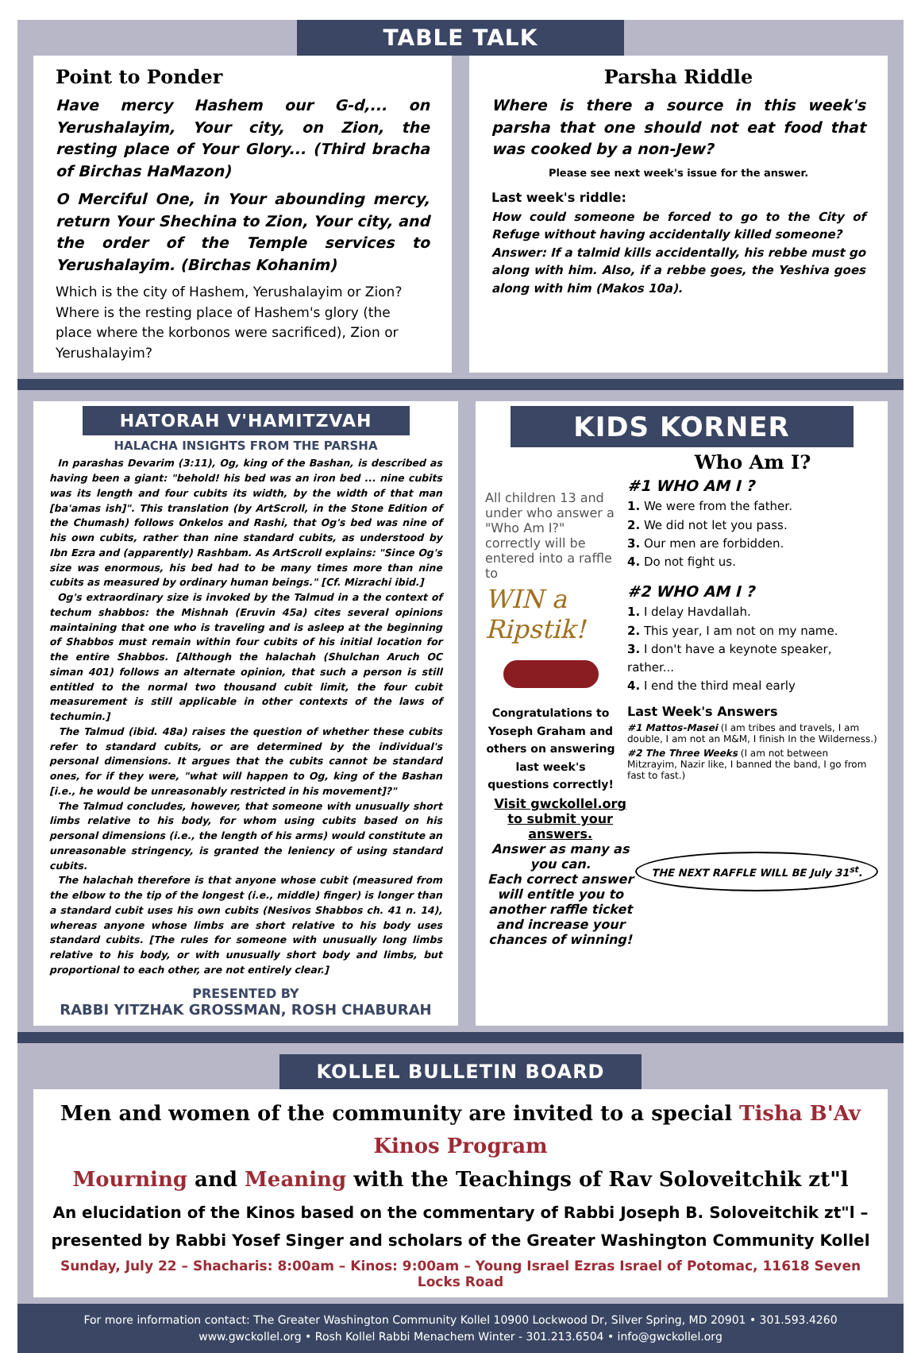TABLE TALK
Point to Ponder
Have mercy Hashem our G-d,... on Yerushalayim, Your city, on Zion, the resting place of Your Glory... (Third bracha of Birchas HaMazon)
O Merciful One, in Your abounding mercy, return Your Shechina to Zion, Your city, and the order of the Temple services to Yerushalayim. (Birchas Kohanim)
Which is the city of Hashem, Yerushalayim or Zion? Where is the resting place of Hashem's glory (the place where the korbonos were sacrificed), Zion or Yerushalayim?
Parsha Riddle
Where is there a source in this week's parsha that one should not eat food that was cooked by a non-Jew?
Please see next week's issue for the answer.
Last week's riddle:
How could someone be forced to go to the City of Refuge without having accidentally killed someone?
Answer: If a talmid kills accidentally, his rebbe must go along with him. Also, if a rebbe goes, the Yeshiva goes along with him (Makos 10a).
HATORAH V'HAMITZVAH
HALACHA INSIGHTS FROM THE PARSHA
In parashas Devarim (3:11), Og, king of the Bashan, is described as having been a giant: "behold! his bed was an iron bed ... nine cubits was its length and four cubits its width, by the width of that man [ba'amas ish]". This translation (by ArtScroll, in the Stone Edition of the Chumash) follows Onkelos and Rashi, that Og's bed was nine of his own cubits, rather than nine standard cubits, as understood by Ibn Ezra and (apparently) Rashbam. As ArtScroll explains: "Since Og's size was enormous, his bed had to be many times more than nine cubits as measured by ordinary human beings." [Cf. Mizrachi ibid.]
Og's extraordinary size is invoked by the Talmud in a the context of techum shabbos: the Mishnah (Eruvin 45a) cites several opinions maintaining that one who is traveling and is asleep at the beginning of Shabbos must remain within four cubits of his initial location for the entire Shabbos. [Although the halachah (Shulchan Aruch OC siman 401) follows an alternate opinion, that such a person is still entitled to the normal two thousand cubit limit, the four cubit measurement is still applicable in other contexts of the laws of techumin.]
The Talmud (ibid. 48a) raises the question of whether these cubits refer to standard cubits, or are determined by the individual's personal dimensions. It argues that the cubits cannot be standard ones, for if they were, "what will happen to Og, king of the Bashan [i.e., he would be unreasonably restricted in his movement]?"
The Talmud concludes, however, that someone with unusually short limbs relative to his body, for whom using cubits based on his personal dimensions (i.e., the length of his arms) would constitute an unreasonable stringency, is granted the leniency of using standard cubits.
The halachah therefore is that anyone whose cubit (measured from the elbow to the tip of the longest (i.e., middle) finger) is longer than a standard cubit uses his own cubits (Nesivos Shabbos ch. 41 n. 14), whereas anyone whose limbs are short relative to his body uses standard cubits. [The rules for someone with unusually long limbs relative to his body, or with unusually short body and limbs, but proportional to each other, are not entirely clear.]
PRESENTED BY
RABBI YITZHAK GROSSMAN, ROSH CHABURAH
KIDS KORNER
All children 13 and under who answer a "Who Am I?" correctly will be entered into a raffle to
WIN a Ripstik!
Congratulations to Yoseph Graham and others on answering last week's questions correctly!
Who Am I?
#1 WHO AM I ?
1. We were from the father.
2. We did not let you pass.
3. Our men are forbidden.
4. Do not fight us.
#2 WHO AM I ?
1. I delay Havdallah.
2. This year, I am not on my name.
3. I don't have a keynote speaker, rather...
4. I end the third meal early
Last Week's Answers
#1 Mattos-Masei (I am tribes and travels, I am double, I am not an M&M, I finish In the Wilderness.)
#2 The Three Weeks (I am not between Mitzrayim, Nazir like, I banned the band, I go from fast to fast.)
Visit gwckollel.org to submit your answers.
Answer as many as you can.
Each correct answer will entitle you to another raffle ticket and increase your chances of winning!
THE NEXT RAFFLE WILL BE July 31<sup>st</sup>.
KOLLEL BULLETIN BOARD
Men and women of the community are invited to a special Tisha B'Av Kinos Program
Mourning and Meaning with the Teachings of Rav Soloveitchik zt"l
An elucidation of the Kinos based on the commentary of Rabbi Joseph B. Soloveitchik zt"l –
presented by Rabbi Yosef Singer and scholars of the Greater Washington Community Kollel
Sunday, July 22 – Shacharis: 8:00am – Kinos: 9:00am – Young Israel Ezras Israel of Potomac, 11618 Seven Locks Road
For more information contact: The Greater Washington Community Kollel 10900 Lockwood Dr, Silver Spring, MD 20901 • 301.593.4260
www.gwckollel.org • Rosh Kollel Rabbi Menachem Winter - 301.213.6504 • info@gwckollel.org